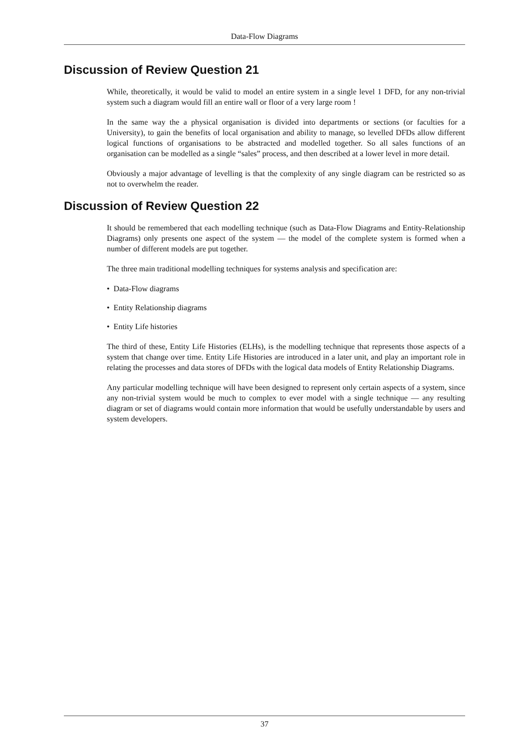Data-Flow Diagrams
Discussion of Review Question 21
While, theoretically, it would be valid to model an entire system in a single level 1 DFD, for any non-trivial system such a diagram would fill an entire wall or floor of a very large room !
In the same way the a physical organisation is divided into departments or sections (or faculties for a University), to gain the benefits of local organisation and ability to manage, so levelled DFDs allow different logical functions of organisations to be abstracted and modelled together. So all sales functions of an organisation can be modelled as a single “sales” process, and then described at a lower level in more detail.
Obviously a major advantage of levelling is that the complexity of any single diagram can be restricted so as not to overwhelm the reader.
Discussion of Review Question 22
It should be remembered that each modelling technique (such as Data-Flow Diagrams and Entity-Relationship Diagrams) only presents one aspect of the system — the model of the complete system is formed when a number of different models are put together.
The three main traditional modelling techniques for systems analysis and specification are:
• Data-Flow diagrams
• Entity Relationship diagrams
• Entity Life histories
The third of these, Entity Life Histories (ELHs), is the modelling technique that represents those aspects of a system that change over time. Entity Life Histories are introduced in a later unit, and play an important role in relating the processes and data stores of DFDs with the logical data models of Entity Relationship Diagrams.
Any particular modelling technique will have been designed to represent only certain aspects of a system, since any non-trivial system would be much to complex to ever model with a single technique — any resulting diagram or set of diagrams would contain more information that would be usefully understandable by users and system developers.
37